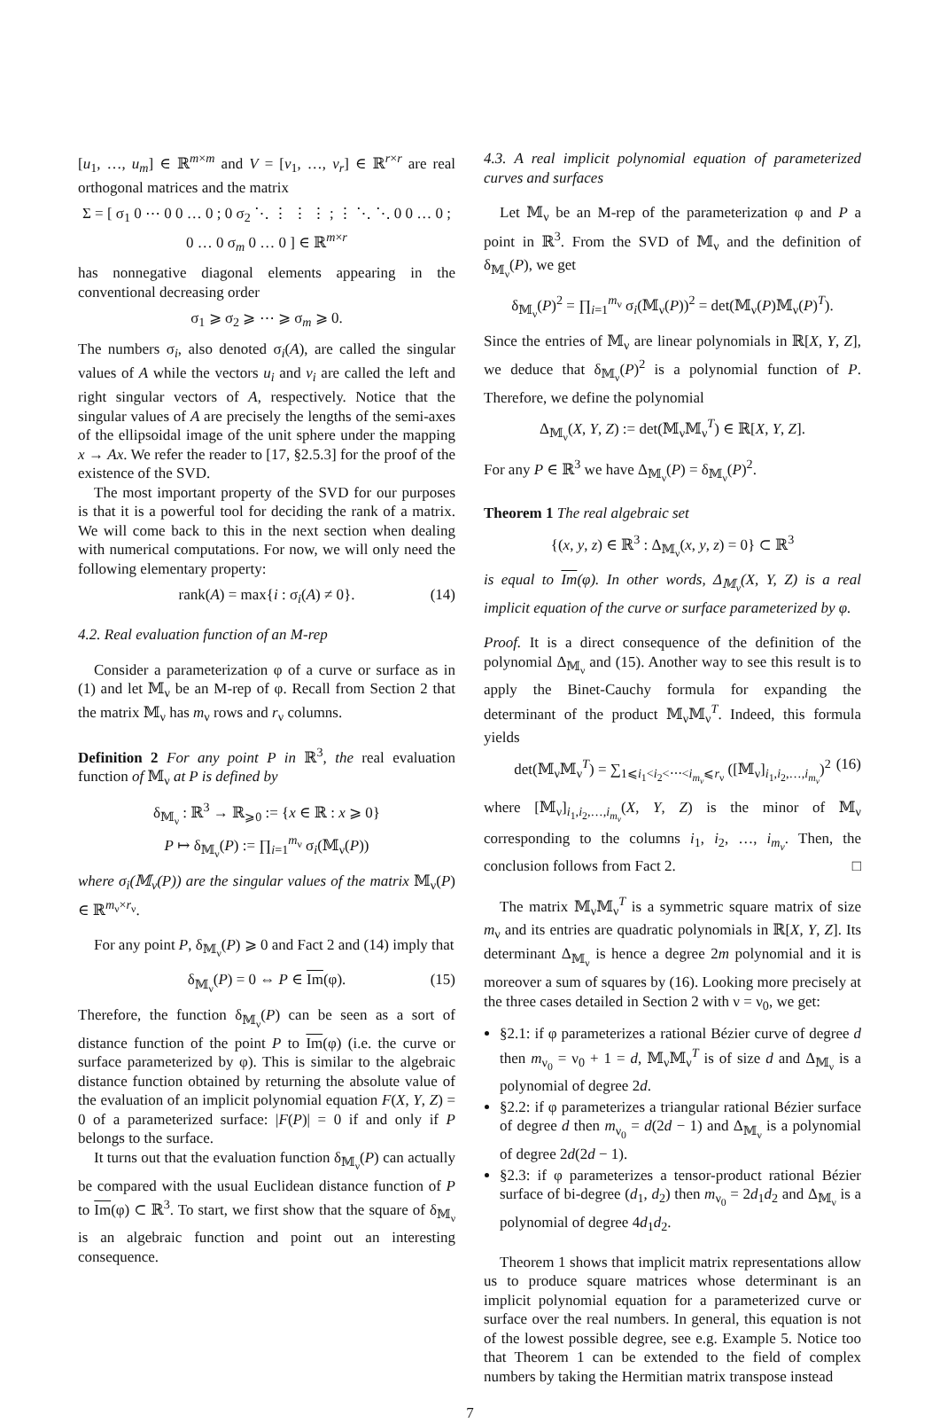[u<sub>1</sub>, …, u<sub>m</sub>] ∈ ℝ<sup>m×m</sup> and V = [v<sub>1</sub>, …, v<sub>r</sub>] ∈ ℝ<sup>r×r</sup> are real orthogonal matrices and the matrix
Σ = [ σ<sub>1</sub> 0 ⋯ 0 0 … 0 ; 0 σ<sub>2</sub> ⋱ ⋮ ⋮ ⋮ ; ⋮ ⋱ ⋱ 0 0 … 0 ; 0 … 0 σ<sub>m</sub> 0 … 0 ] ∈ ℝ<sup>m×r</sup>
has nonnegative diagonal elements appearing in the conventional decreasing order
σ<sub>1</sub> ⩾ σ<sub>2</sub> ⩾ ⋯ ⩾ σ<sub>m</sub> ⩾ 0.
The numbers σ<sub>i</sub>, also denoted σ<sub>i</sub>(A), are called the singular values of A while the vectors u<sub>i</sub> and v<sub>i</sub> are called the left and right singular vectors of A, respectively. Notice that the singular values of A are precisely the lengths of the semi-axes of the ellipsoidal image of the unit sphere under the mapping x → Ax. We refer the reader to [17, §2.5.3] for the proof of the existence of the SVD.
The most important property of the SVD for our purposes is that it is a powerful tool for deciding the rank of a matrix. We will come back to this in the next section when dealing with numerical computations. For now, we will only need the following elementary property:
rank(A) = max{i : σ<sub>i</sub>(A) ≠ 0}. (14)
4.2. Real evaluation function of an M-rep
Consider a parameterization φ of a curve or surface as in (1) and let 𝕄<sub>ν</sub> be an M-rep of φ. Recall from Section 2 that the matrix 𝕄<sub>ν</sub> has m<sub>ν</sub> rows and r<sub>ν</sub> columns.
Definition 2 For any point P in ℝ<sup>3</sup>, the real evaluation function of 𝕄<sub>ν</sub> at P is defined by
δ<sub>𝕄<sub>ν</sub></sub> : ℝ<sup>3</sup> → ℝ<sub>⩾0</sub> := {x ∈ ℝ : x ⩾ 0}
P ↦ δ<sub>𝕄<sub>ν</sub></sub>(P) := ∏<sub>i=1</sub><sup>m<sub>ν</sub></sup> σ<sub>i</sub>(𝕄<sub>ν</sub>(P))
where σ<sub>i</sub>(𝕄<sub>ν</sub>(P)) are the singular values of the matrix 𝕄<sub>ν</sub>(P) ∈ ℝ<sup>m<sub>ν</sub>×r<sub>ν</sub></sup>.
For any point P, δ<sub>𝕄<sub>ν</sub></sub>(P) ⩾ 0 and Fact 2 and (14) imply that
δ<sub>𝕄<sub>ν</sub></sub>(P) = 0 ⇔ P ∈ Im(φ). (15)
Therefore, the function δ<sub>𝕄<sub>ν</sub></sub>(P) can be seen as a sort of distance function of the point P to Im(φ) (i.e. the curve or surface parameterized by φ). This is similar to the algebraic distance function obtained by returning the absolute value of the evaluation of an implicit polynomial equation F(X, Y, Z) = 0 of a parameterized surface: |F(P)| = 0 if and only if P belongs to the surface.
It turns out that the evaluation function δ<sub>𝕄<sub>ν</sub></sub>(P) can actually be compared with the usual Euclidean distance function of P to Im(φ) ⊂ ℝ<sup>3</sup>. To start, we first show that the square of δ<sub>𝕄<sub>ν</sub></sub> is an algebraic function and point out an interesting consequence.
4.3. A real implicit polynomial equation of parameterized curves and surfaces
Let 𝕄<sub>ν</sub> be an M-rep of the parameterization φ and P a point in ℝ<sup>3</sup>. From the SVD of 𝕄<sub>ν</sub> and the definition of δ<sub>𝕄<sub>ν</sub></sub>(P), we get
δ<sub>𝕄<sub>ν</sub></sub>(P)<sup>2</sup> = ∏<sub>i=1</sub><sup>m<sub>ν</sub></sup> σ<sub>i</sub>(𝕄<sub>ν</sub>(P))<sup>2</sup> = det(𝕄<sub>ν</sub>(P)𝕄<sub>ν</sub>(P)<sup>T</sup>).
Since the entries of 𝕄<sub>ν</sub> are linear polynomials in ℝ[X, Y, Z], we deduce that δ<sub>𝕄<sub>ν</sub></sub>(P)<sup>2</sup> is a polynomial function of P. Therefore, we define the polynomial
Δ<sub>𝕄<sub>ν</sub></sub>(X, Y, Z) := det(𝕄<sub>ν</sub>𝕄<sub>ν</sub><sup>T</sup>) ∈ ℝ[X, Y, Z].
For any P ∈ ℝ<sup>3</sup> we have Δ<sub>𝕄<sub>ν</sub></sub>(P) = δ<sub>𝕄<sub>ν</sub></sub>(P)<sup>2</sup>.
Theorem 1 The real algebraic set
{(x, y, z) ∈ ℝ<sup>3</sup> : Δ<sub>𝕄<sub>ν</sub></sub>(x, y, z) = 0} ⊂ ℝ<sup>3</sup>
is equal to Im(φ). In other words, Δ<sub>𝕄<sub>ν</sub></sub>(X, Y, Z) is a real implicit equation of the curve or surface parameterized by φ.
Proof. It is a direct consequence of the definition of the polynomial Δ<sub>𝕄<sub>ν</sub></sub> and (15). Another way to see this result is to apply the Binet-Cauchy formula for expanding the determinant of the product 𝕄<sub>ν</sub>𝕄<sub>ν</sub><sup>T</sup>. Indeed, this formula yields
det(𝕄<sub>ν</sub>𝕄<sub>ν</sub><sup>T</sup>) = ∑<sub>1⩽i<sub>1</sub><i<sub>2</sub><⋯<i<sub>m<sub>ν</sub></sub>⩽r<sub>ν</sub></sub> ([𝕄<sub>ν</sub>]<sub>i<sub>1</sub>,i<sub>2</sub>,…,i<sub>m<sub>ν</sub></sub></sub>)<sup>2</sup> (16)
where [𝕄<sub>ν</sub>]<sub>i<sub>1</sub>,i<sub>2</sub>,…,i<sub>m<sub>ν</sub></sub></sub>(X, Y, Z) is the minor of 𝕄<sub>ν</sub> corresponding to the columns i<sub>1</sub>, i<sub>2</sub>, …, i<sub>m<sub>ν</sub></sub>. Then, the conclusion follows from Fact 2. □
The matrix 𝕄<sub>ν</sub>𝕄<sub>ν</sub><sup>T</sup> is a symmetric square matrix of size m<sub>ν</sub> and its entries are quadratic polynomials in ℝ[X, Y, Z]. Its determinant Δ<sub>𝕄<sub>ν</sub></sub> is hence a degree 2m polynomial and it is moreover a sum of squares by (16). Looking more precisely at the three cases detailed in Section 2 with ν = ν<sub>0</sub>, we get:
§2.1: if φ parameterizes a rational Bézier curve of degree d then m<sub>ν<sub>0</sub></sub> = ν<sub>0</sub> + 1 = d, 𝕄<sub>ν</sub>𝕄<sub>ν</sub><sup>T</sup> is of size d and Δ<sub>𝕄<sub>ν</sub></sub> is a polynomial of degree 2d.
§2.2: if φ parameterizes a triangular rational Bézier surface of degree d then m<sub>ν<sub>0</sub></sub> = d(2d − 1) and Δ<sub>𝕄<sub>ν</sub></sub> is a polynomial of degree 2d(2d − 1).
§2.3: if φ parameterizes a tensor-product rational Bézier surface of bi-degree (d<sub>1</sub>, d<sub>2</sub>) then m<sub>ν<sub>0</sub></sub> = 2d<sub>1</sub>d<sub>2</sub> and Δ<sub>𝕄<sub>ν</sub></sub> is a polynomial of degree 4d<sub>1</sub>d<sub>2</sub>.
Theorem 1 shows that implicit matrix representations allow us to produce square matrices whose determinant is an implicit polynomial equation for a parameterized curve or surface over the real numbers. In general, this equation is not of the lowest possible degree, see e.g. Example 5. Notice too that Theorem 1 can be extended to the field of complex numbers by taking the Hermitian matrix transpose instead
7